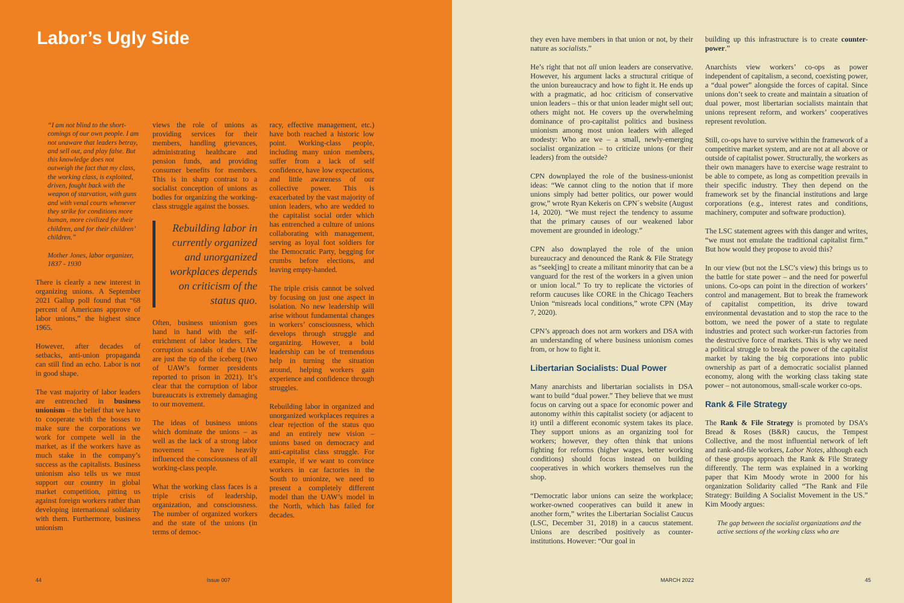Labor’s Ugly Side
“I am not blind to the short-comings of our own people. I am not unaware that leaders betray, and sell out, and play false. But this knowledge does not outweigh the fact that my class, the working class, is exploited, driven, fought back with the weapon of starvation, with guns and with venal courts whenever they strike for conditions more human, more civilized for their children, and for their children’ children.”
Mother Jones, labor organizer, 1837 - 1930
There is clearly a new interest in organizing unions. A September 2021 Gallup poll found that “68 percent of Americans approve of labor unions,” the highest since 1965.
However, after decades of setbacks, anti-union propaganda can still find an echo. Labor is not in good shape.
The vast majority of labor leaders are entrenched in business unionism – the belief that we have to cooperate with the bosses to make sure the corporations we work for compete well in the market, as if the workers have as much stake in the company’s success as the capitalists. Business unionism also tells us we must support our country in global market competition, pitting us against foreign workers rather than developing international solidarity with them. Furthermore, business unionism
views the role of unions as providing services for their members, handling grievances, administrating healthcare and pension funds, and providing consumer benefits for members. This is in sharp contrast to a socialist conception of unions as bodies for organizing the working-class struggle against the bosses.
Rebuilding labor in currently organized and unorganized workplaces depends on criticism of the status quo.
Often, business unionism goes hand in hand with the self-enrichment of labor leaders. The corruption scandals of the UAW are just the tip of the iceberg (two of UAW’s former presidents reported to prison in 2021). It’s clear that the corruption of labor bureaucrats is extremely damaging to our movement.
The ideas of business unions which dominate the unions – as well as the lack of a strong labor movement – have heavily influenced the consciousness of all working-class people.
What the working class faces is a triple crisis of leadership, organization, and consciousness. The number of organized workers and the state of the unions (in terms of democ-
racy, effective management, etc.) have both reached a historic low point. Working-class people, including many union members, suffer from a lack of self confidence, have low expectations, and little awareness of our collective power. This is exacerbated by the vast majority of union leaders, who are wedded to the capitalist social order which has entrenched a culture of unions collaborating with management, serving as loyal foot soldiers for the Democratic Party, begging for crumbs before elections, and leaving empty-handed.
The triple crisis cannot be solved by focusing on just one aspect in isolation. No new leadership will arise without fundamental changes in workers’ consciousness, which develops through struggle and organizing. However, a bold leadership can be of tremendous help in turning the situation around, helping workers gain experience and confidence through struggles.
Rebuilding labor in organized and unorganized workplaces requires a clear rejection of the status quo and an entirely new vision – unions based on democracy and anti-capitalist class struggle. For example, if we want to convince workers in car factories in the South to unionize, we need to present a completely different model than the UAW’s model in the North, which has failed for decades.
44 Issue 007
they even have members in that union or not, by their nature as socialists.”
He’s right that not all union leaders are conservative. However, his argument lacks a structural critique of the union bureaucracy and how to fight it. He ends up with a pragmatic, ad hoc criticism of conservative union leaders – this or that union leader might sell out; others might not. He covers up the overwhelming dominance of pro-capitalist politics and business unionism among most union leaders with alleged modesty: Who are we – a small, newly-emerging socialist organization – to criticize unions (or their leaders) from the outside?
CPN downplayed the role of the business-unionist ideas: “We cannot cling to the notion that if more unions simply had better politics, our power would grow,” wrote Ryan Kekeris on CPN´s website (August 14, 2020). “We must reject the tendency to assume that the primary causes of our weakened labor movement are grounded in ideology.”
CPN also downplayed the role of the union bureaucracy and denounced the Rank & File Strategy as “seek[ing] to create a militant minority that can be a vanguard for the rest of the workers in a given union or union local.” To try to replicate the victories of reform caucuses like CORE in the Chicago Teachers Union “misreads local conditions,” wrote CPN (May 7, 2020).
CPN’s approach does not arm workers and DSA with an understanding of where business unionism comes from, or how to fight it.
Libertarian Socialists: Dual Power
Many anarchists and libertarian socialists in DSA want to build “dual power.” They believe that we must focus on carving out a space for economic power and autonomy within this capitalist society (or adjacent to it) until a different economic system takes its place. They support unions as an organizing tool for workers; however, they often think that unions fighting for reforms (higher wages, better working conditions) should focus instead on building cooperatives in which workers themselves run the shop.
“Democratic labor unions can seize the workplace; worker-owned cooperatives can build it anew in another form,” writes the Libertarian Socialist Caucus (LSC, December 31, 2018) in a caucus statement. Unions are described positively as counter-institutions. However: “Our goal in
building up this infrastructure is to create counter-power.”
Anarchists view workers’ co-ops as power independent of capitalism, a second, coexisting power, a “dual power” alongside the forces of capital. Since unions don’t seek to create and maintain a situation of dual power, most libertarian socialists maintain that unions represent reform, and workers’ cooperatives represent revolution.
Still, co-ops have to survive within the framework of a competitive market system, and are not at all above or outside of capitalist power. Structurally, the workers as their own managers have to exercise wage restraint to be able to compete, as long as competition prevails in their specific industry. They then depend on the framework set by the financial institutions and large corporations (e.g., interest rates and conditions, machinery, computer and software production).
The LSC statement agrees with this danger and writes, “we must not emulate the traditional capitalist firm.” But how would they propose to avoid this?
In our view (but not the LSC’s view) this brings us to the battle for state power – and the need for powerful unions. Co-ops can point in the direction of workers’ control and management. But to break the framework of capitalist competition, its drive toward environmental devastation and to stop the race to the bottom, we need the power of a state to regulate industries and protect such worker-run factories from the destructive force of markets. This is why we need a political struggle to break the power of the capitalist market by taking the big corporations into public ownership as part of a democratic socialist planned economy, along with the working class taking state power – not autonomous, small-scale worker co-ops.
Rank & File Strategy
The Rank & File Strategy is promoted by DSA’s Bread & Roses (B&R) caucus, the Tempest Collective, and the most influential network of left and rank-and-file workers, Labor Notes, although each of these groups approach the Rank & File Strategy differently. The term was explained in a working paper that Kim Moody wrote in 2000 for his organization Solidarity called “The Rank and File Strategy: Building A Socialist Movement in the US.” Kim Moody argues:
The gap between the socialist organizations and the active sections of the working class who are
MARCH 2022 45